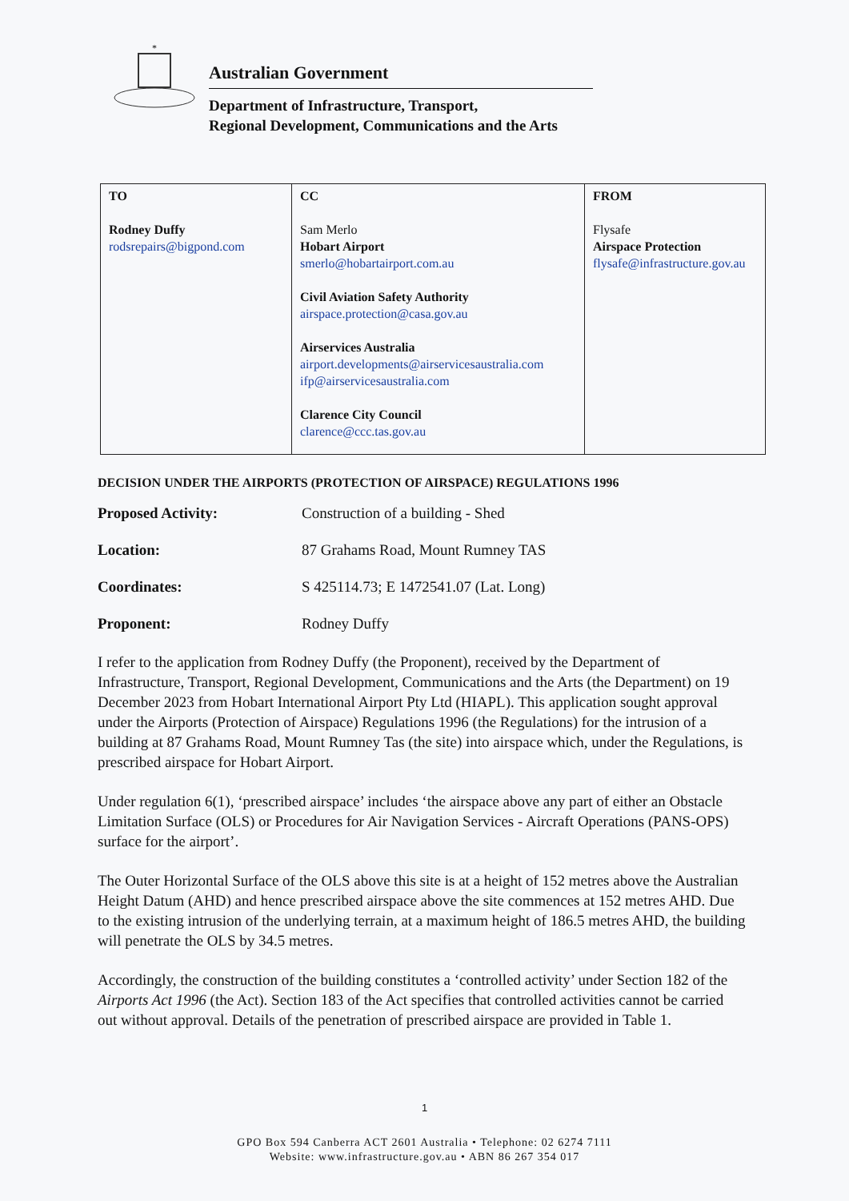*
Australian Government
Department of Infrastructure, Transport,
Regional Development, Communications and the Arts
| TO Rodney Duffy rodsrepairs@bigpond.com | CC Sam Merlo Hobart Airport smerlo@hobartairport.com.au Civil Aviation Safety Authority airspace.protection@casa.gov.au Airservices Australia airport.developments@airservicesaustralia.com ifp@airservicesaustralia.com Clarence City Council clarence@ccc.tas.gov.au | FROM Flysafe Airspace Protection flysafe@infrastructure.gov.au |
DECISION UNDER THE AIRPORTS (PROTECTION OF AIRSPACE) REGULATIONS 1996
Proposed Activity: Construction of a building - Shed
Location: 87 Grahams Road, Mount Rumney TAS
Coordinates: S 425114.73; E 1472541.07 (Lat. Long)
Proponent: Rodney Duffy
I refer to the application from Rodney Duffy (the Proponent), received by the Department of Infrastructure, Transport, Regional Development, Communications and the Arts (the Department) on 19 December 2023 from Hobart International Airport Pty Ltd (HIAPL). This application sought approval under the Airports (Protection of Airspace) Regulations 1996 (the Regulations) for the intrusion of a building at 87 Grahams Road, Mount Rumney Tas (the site) into airspace which, under the Regulations, is prescribed airspace for Hobart Airport.
Under regulation 6(1), ‘prescribed airspace’ includes ‘the airspace above any part of either an Obstacle Limitation Surface (OLS) or Procedures for Air Navigation Services - Aircraft Operations (PANS-OPS) surface for the airport’.
The Outer Horizontal Surface of the OLS above this site is at a height of 152 metres above the Australian Height Datum (AHD) and hence prescribed airspace above the site commences at 152 metres AHD. Due to the existing intrusion of the underlying terrain, at a maximum height of 186.5 metres AHD, the building will penetrate the OLS by 34.5 metres.
Accordingly, the construction of the building constitutes a ‘controlled activity’ under Section 182 of the Airports Act 1996 (the Act). Section 183 of the Act specifies that controlled activities cannot be carried out without approval. Details of the penetration of prescribed airspace are provided in Table 1.
1
GPO Box 594 Canberra ACT 2601 Australia • Telephone: 02 6274 7111
Website: www.infrastructure.gov.au • ABN 86 267 354 017